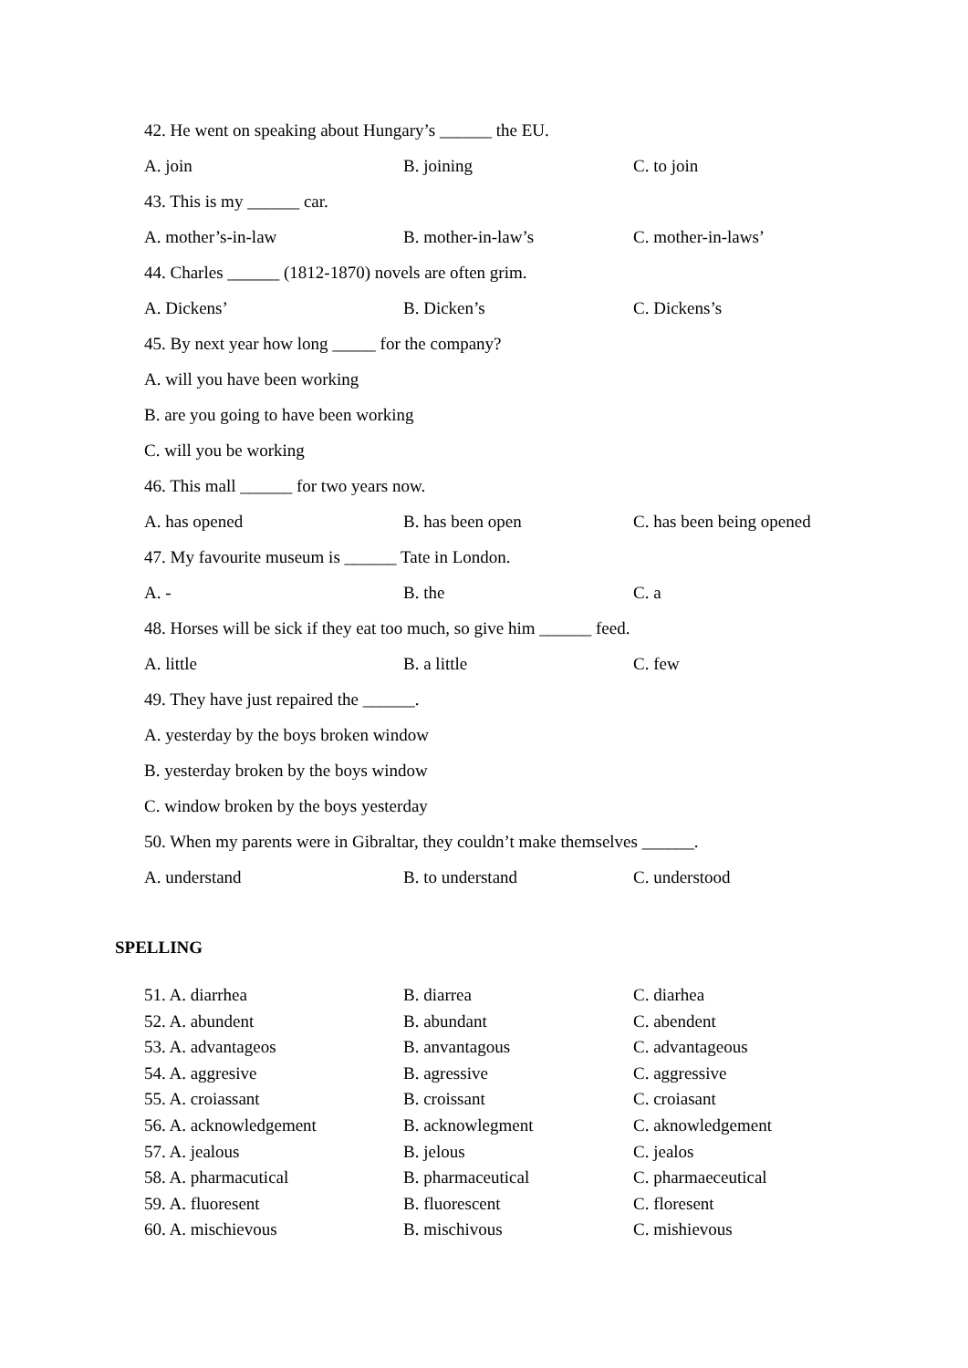42. He went on speaking about Hungary’s ______ the EU.
A. join B. joining C. to join
43. This is my ______ car.
A. mother’s-in-law B. mother-in-law’s C. mother-in-laws’
44. Charles ______ (1812-1870) novels are often grim.
A. Dickens’ B. Dicken’s C. Dickens’s
45. By next year how long _____ for the company?
A. will you have been working
B. are you going to have been working
C. will you be working
46. This mall ______ for two years now.
A. has opened B. has been open C. has been being opened
47. My favourite museum is ______ Tate in London.
A. - B. the C. a
48. Horses will be sick if they eat too much, so give him ______ feed.
A. little B. a little C. few
49. They have just repaired the ______.
A. yesterday by the boys broken window
B. yesterday broken by the boys window
C. window broken by the boys yesterday
50. When my parents were in Gibraltar, they couldn’t make themselves ______.
A. understand B. to understand C. understood
SPELLING
51. A. diarrhea B. diarrea C. diarhea
52. A. abundent B. abundant C. abendent
53. A. advantageos B. anvantagous C. advantageous
54. A. aggresive B. agressive C. aggressive
55. A. croiassant B. croissant C. croiasant
56. A. acknowledgement B. acknowlegment C. aknowledgement
57. A. jealous B. jelous C. jealos
58. A. pharmacutical B. pharmaceutical C. pharmaeceutical
59. A. fluoresent B. fluorescent C. floresent
60. A. mischievous B. mischivous C. mishievous